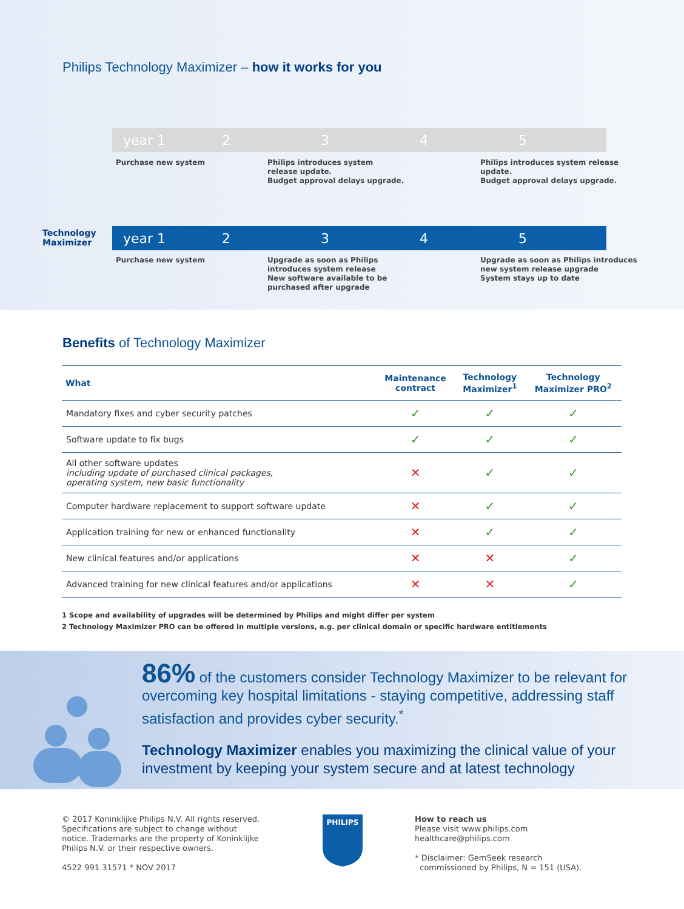Philips Technology Maximizer – how it works for you
year 1 2345
Purchase new system
Philips introduces system
release update.
Budget approval delays upgrade.
Philips introduces system release
update.
Budget approval delays upgrade.
Technology
Maximizer
year 1 2345
Purchase new system
Upgrade as soon as Philips
introduces system release
New software available to be
purchased after upgrade
Upgrade as soon as Philips introduces
new system release upgrade
System stays up to date
Benefits of Technology Maximizer
| What | Maintenance contract | Technology Maximizer<sup>1</sup> | Technology Maximizer PRO<sup>2</sup> |
| --- | --- | --- | --- |
| Mandatory fixes and cyber security patches | ✓ | ✓ | ✓ |
| Software update to fix bugs | ✓ | ✓ | ✓ |
| All other software updates including update of purchased clinical packages, operating system, new basic functionality | ✕ | ✓ | ✓ |
| Computer hardware replacement to support software update | ✕ | ✓ | ✓ |
| Application training for new or enhanced functionality | ✕ | ✓ | ✓ |
| New clinical features and/or applications | ✕ | ✕ | ✓ |
| Advanced training for new clinical features and/or applications | ✕ | ✕ | ✓ |
1 Scope and availability of upgrades will be determined by Philips and might differ per system
2 Technology Maximizer PRO can be offered in multiple versions, e.g. per clinical domain or specific hardware entitlements
86% of the customers consider Technology Maximizer to be relevant for overcoming key hospital limitations - staying competitive, addressing staff satisfaction and provides cyber security.<sup>*</sup>
Technology Maximizer enables you maximizing the clinical value of your investment by keeping your system secure and at latest technology
© 2017 Koninklijke Philips N.V. All rights reserved.
Specifications are subject to change without
notice. Trademarks are the property of Koninklijke
Philips N.V. or their respective owners.
4522 991 31571 * NOV 2017
PHILIPS
How to reach us
Please visit www.philips.com
healthcare@philips.com
* Disclaimer: GemSeek research
commissioned by Philips, N = 151 (USA).